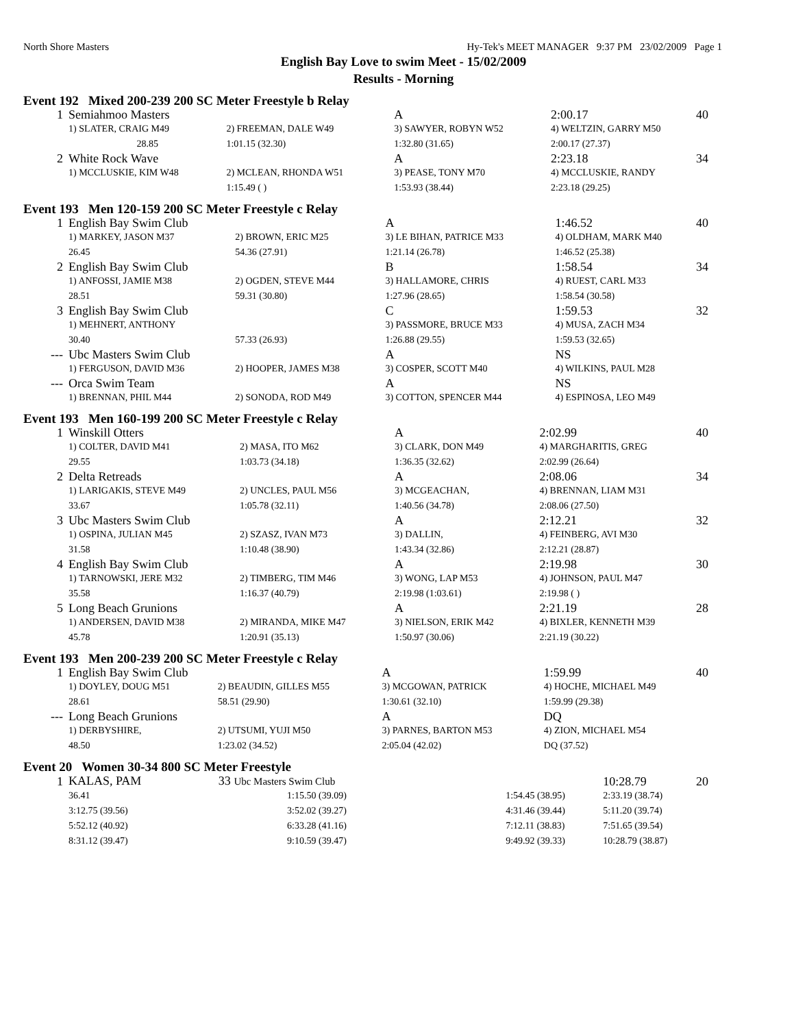North Shore Masters Hy-Tek's MEET MANAGER 9:37 PM 23/02/2009 Page 1
English Bay Love to swim Meet - 15/02/2009
Results - Morning
Event 192 Mixed 200-239 200 SC Meter Freestyle b Relay
| 1 | Semiahmoo Masters | | A | | 2:00.17 | 40 |
| | 1) SLATER, CRAIG M49 | 2) FREEMAN, DALE W49 | 3) SAWYER, ROBYN W52 | 4) WELTZIN, GARRY M50 | | |
| | 28.85 | 1:01.15 (32.30) | 1:32.80 (31.65) | 2:00.17 (27.37) | | |
| 2 | White Rock Wave | | A | | 2:23.18 | 34 |
| | 1) MCCLUSKIE, KIM W48 | 2) MCLEAN, RHONDA W51 | 3) PEASE, TONY M70 | 4) MCCLUSKIE, RANDY | | |
| | | 1:15.49 ( ) | 1:53.93 (38.44) | 2:23.18 (29.25) | | |
Event 193 Men 120-159 200 SC Meter Freestyle c Relay
| 1 | English Bay Swim Club | | A | | 1:46.52 | 40 |
| | 1) MARKEY, JASON M37 | 2) BROWN, ERIC M25 | 3) LE BIHAN, PATRICE M33 | 4) OLDHAM, MARK M40 | | |
| | 26.45 | 54.36 (27.91) | 1:21.14 (26.78) | 1:46.52 (25.38) | | |
| 2 | English Bay Swim Club | | B | | 1:58.54 | 34 |
| | 1) ANFOSSI, JAMIE M38 | 2) OGDEN, STEVE M44 | 3) HALLAMORE, CHRIS | 4) RUEST, CARL M33 | | |
| | 28.51 | 59.31 (30.80) | 1:27.96 (28.65) | 1:58.54 (30.58) | | |
| 3 | English Bay Swim Club | | C | | 1:59.53 | 32 |
| | 1) MEHNERT, ANTHONY | | 3) PASSMORE, BRUCE M33 | 4) MUSA, ZACH M34 | | |
| | 30.40 | 57.33 (26.93) | 1:26.88 (29.55) | 1:59.53 (32.65) | | |
| --- | Ubc Masters Swim Club | | A | | NS | |
| | 1) FERGUSON, DAVID M36 | 2) HOOPER, JAMES M38 | 3) COSPER, SCOTT M40 | 4) WILKINS, PAUL M28 | | |
| --- | Orca Swim Team | | A | | NS | |
| | 1) BRENNAN, PHIL M44 | 2) SONODA, ROD M49 | 3) COTTON, SPENCER M44 | 4) ESPINOSA, LEO M49 | | |
Event 193 Men 160-199 200 SC Meter Freestyle c Relay
| 1 | Winskill Otters | | A | | 2:02.99 | 40 |
| | 1) COLTER, DAVID M41 | 2) MASA, ITO M62 | 3) CLARK, DON M49 | 4) MARGHARITIS, GREG | | |
| | 29.55 | 1:03.73 (34.18) | 1:36.35 (32.62) | 2:02.99 (26.64) | | |
| 2 | Delta Retreads | | A | | 2:08.06 | 34 |
| | 1) LARIGAKIS, STEVE M49 | 2) UNCLES, PAUL M56 | 3) MCGEACHAN, | 4) BRENNAN, LIAM M31 | | |
| | 33.67 | 1:05.78 (32.11) | 1:40.56 (34.78) | 2:08.06 (27.50) | | |
| 3 | Ubc Masters Swim Club | | A | | 2:12.21 | 32 |
| | 1) OSPINA, JULIAN M45 | 2) SZASZ, IVAN M73 | 3) DALLIN, | 4) FEINBERG, AVI M30 | | |
| | 31.58 | 1:10.48 (38.90) | 1:43.34 (32.86) | 2:12.21 (28.87) | | |
| 4 | English Bay Swim Club | | A | | 2:19.98 | 30 |
| | 1) TARNOWSKI, JERE M32 | 2) TIMBERG, TIM M46 | 3) WONG, LAP M53 | 4) JOHNSON, PAUL M47 | | |
| | 35.58 | 1:16.37 (40.79) | 2:19.98 (1:03.61) | 2:19.98 ( ) | | |
| 5 | Long Beach Grunions | | A | | 2:21.19 | 28 |
| | 1) ANDERSEN, DAVID M38 | 2) MIRANDA, MIKE M47 | 3) NIELSON, ERIK M42 | 4) BIXLER, KENNETH M39 | | |
| | 45.78 | 1:20.91 (35.13) | 1:50.97 (30.06) | 2:21.19 (30.22) | | |
Event 193 Men 200-239 200 SC Meter Freestyle c Relay
| 1 | English Bay Swim Club | | A | | 1:59.99 | 40 |
| | 1) DOYLEY, DOUG M51 | 2) BEAUDIN, GILLES M55 | 3) MCGOWAN, PATRICK | 4) HOCHE, MICHAEL M49 | | |
| | 28.61 | 58.51 (29.90) | 1:30.61 (32.10) | 1:59.99 (29.38) | | |
| --- | Long Beach Grunions | | A | | DQ | |
| | 1) DERBYSHIRE, | 2) UTSUMI, YUJI M50 | 3) PARNES, BARTON M53 | 4) ZION, MICHAEL M54 | | |
| | 48.50 | 1:23.02 (34.52) | 2:05.04 (42.02) | DQ (37.52) | | |
Event 20 Women 30-34 800 SC Meter Freestyle
| 1 | KALAS, PAM 33 Ubc Masters Swim Club | | | | 10:28.79 | 20 |
| | 36.41 | 1:15.50 (39.09) | 1:54.45 (38.95) | 2:33.19 (38.74) | | |
| | 3:12.75 (39.56) | 3:52.02 (39.27) | 4:31.46 (39.44) | 5:11.20 (39.74) | | |
| | 5:52.12 (40.92) | 6:33.28 (41.16) | 7:12.11 (38.83) | 7:51.65 (39.54) | | |
| | 8:31.12 (39.47) | 9:10.59 (39.47) | 9:49.92 (39.33) | 10:28.79 (38.87) | | |